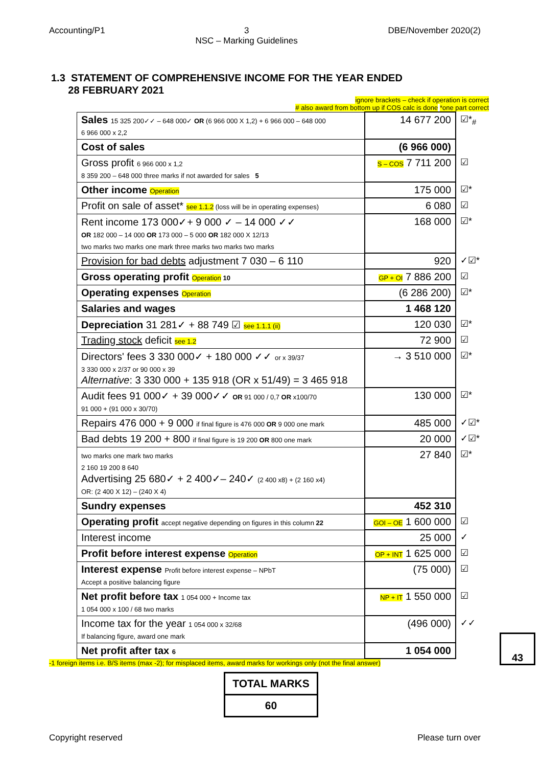Accounting/P1 3
NSC – Marking Guidelines DBE/November 2020(2)
1.3 STATEMENT OF COMPREHENSIVE INCOME FOR THE YEAR ENDED
28 FEBRUARY 2021
ignore brackets – check if operation is correct
# also award from bottom up if COS calc is done *one part correct
| Sales 15 325 200✓✓ – 648 000✓ OR (6 966 000 X 1,2) + 6 966 000 – 648 000 6 966 000 x 2,2 | 14 677 200 | ☑*<sub>#</sub> |
| Cost of sales | (6 966 000) | |
| Gross profit 6 966 000 x 1,2 8 359 200 – 648 000 three marks if not awarded for sales 5 | S – COS 7 711 200 | ☑ |
| Other income Operation | 175 000 | ☑* |
| Profit on sale of asset* see 1.1.2 (loss will be in operating expenses) | 6 080 | ☑ |
| Rent income 173 000✓+ 9 000 ✓ – 14 000 ✓✓ OR 182 000 – 14 000 OR 173 000 – 5 000 OR 182 000 X 12/13 two marks two marks one mark three marks two marks two marks | 168 000 | ☑* |
| Provision for bad debts adjustment 7 030 – 6 110 | 920 | ✓☑* |
| Gross operating profit Operation 10 | GP + OI 7 886 200 | ☑ |
| Operating expenses Operation | (6 286 200) | ☑* |
| Salaries and wages | 1 468 120 | |
| Depreciation 31 281✓ + 88 749 ☑ see 1.1.1 (ii) | 120 030 | ☑* |
| Trading stock deficit see 1.2 | 72 900 | ☑ |
| Directors' fees 3 330 000✓ + 180 000 ✓✓ or x 39/37 3 330 000 x 2/37 or 90 000 x 39 Alternative : 3 330 000 + 135 918 (OR x 51/49) = 3 465 918 | → 3 510 000 | ☑* |
| Audit fees 91 000✓ + 39 000✓✓ OR 91 000 / 0,7 OR x100/70 91 000 + (91 000 x 30/70) | 130 000 | ☑* |
| Repairs 476 000 + 9 000 if final figure is 476 000 OR 9 000 one mark | 485 000 | ✓☑* |
| Bad debts 19 200 + 800 if final figure is 19 200 OR 800 one mark | 20 000 | ✓☑* |
| two marks one mark two marks 2 160 19 200 8 640 Advertising 25 680✓ + 2 400✓– 240✓ (2 400 x8) + (2 160 x4) OR: (2 400 X 12) – (240 X 4) | 27 840 | ☑* |
| Sundry expenses | 452 310 | |
| Operating profit accept negative depending on figures in this column 22 | GOI – OE 1 600 000 | ☑ |
| Interest income | 25 000 | ✓ |
| Profit before interest expense Operation | OP + INT 1 625 000 | ☑ |
| Interest expense Profit before interest expense – NPbT Accept a positive balancing figure | (75 000) | ☑ |
| Net profit before tax 1 054 000 + Income tax 1 054 000 x 100 / 68 two marks | NP + IT 1 550 000 | ☑ |
| Income tax for the year 1 054 000 x 32/68 If balancing figure, award one mark | (496 000) | ✓✓ |
| Net profit after tax 6 | 1 054 000 | |
-1 foreign items i.e. B/S items (max -2); for misplaced items, award marks for workings only (not the final answer)
| TOTAL MARKS |
| 60 |
43
Copyright reserved Please turn over